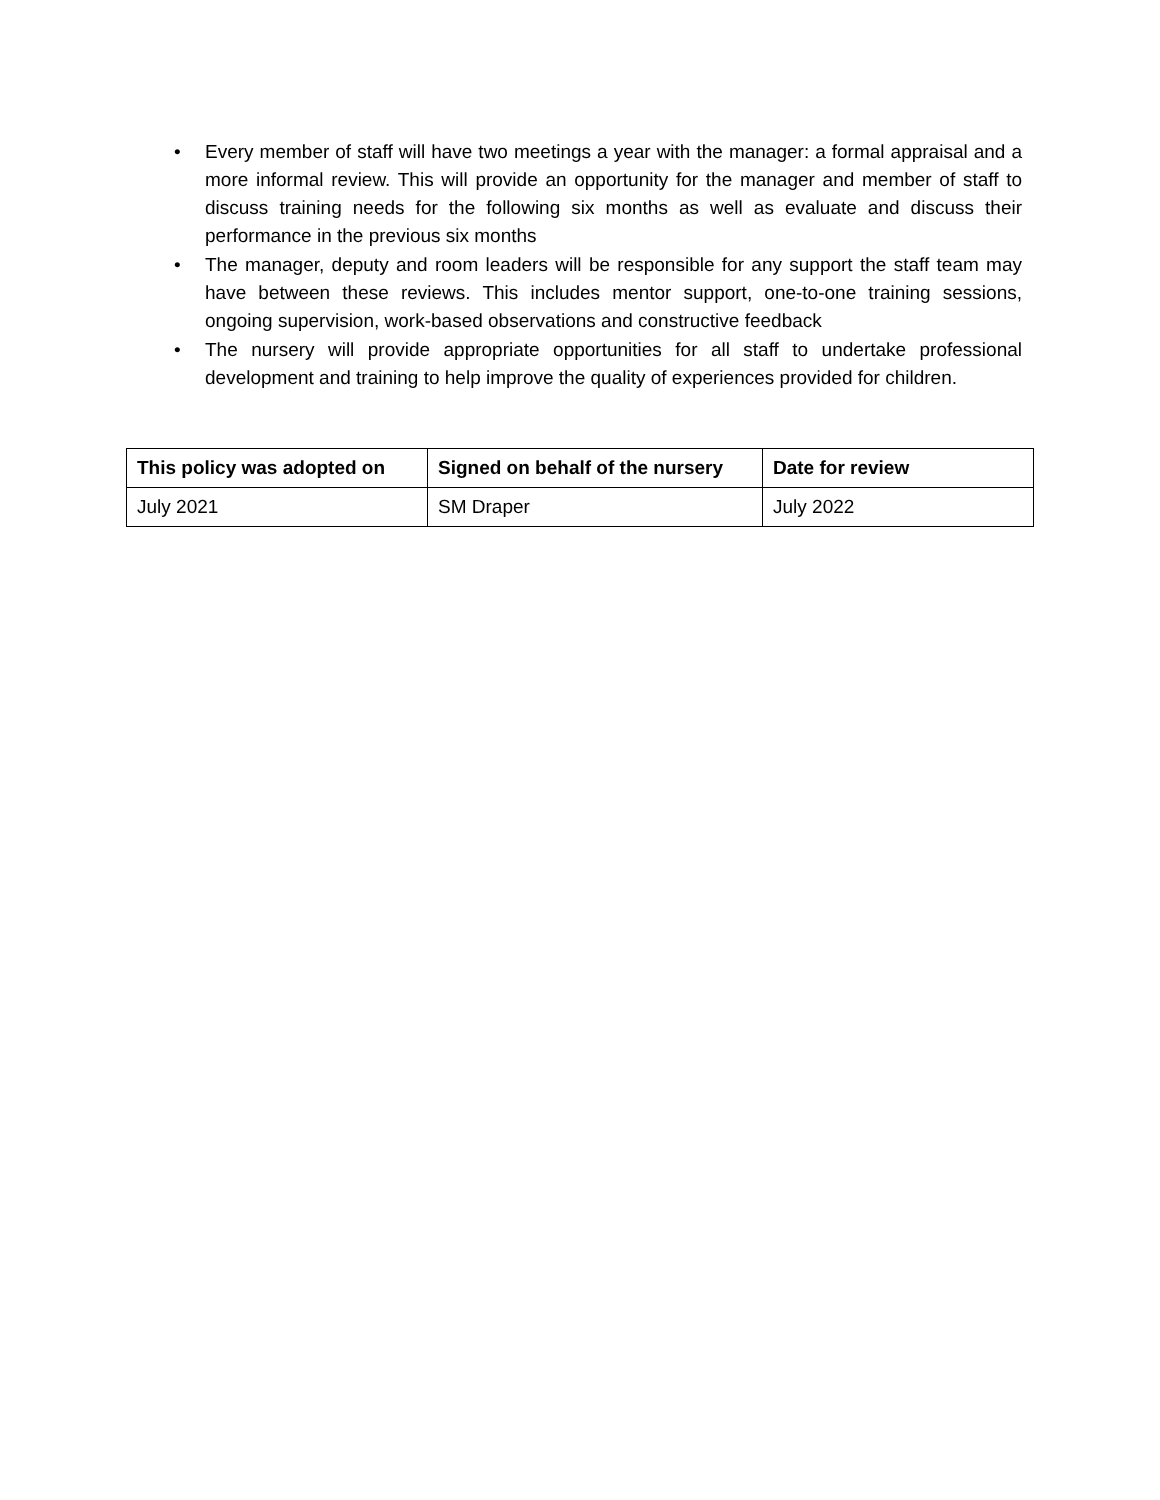• Every member of staff will have two meetings a year with the manager: a formal appraisal and a more informal review. This will provide an opportunity for the manager and member of staff to discuss training needs for the following six months as well as evaluate and discuss their performance in the previous six months
• The manager, deputy and room leaders will be responsible for any support the staff team may have between these reviews. This includes mentor support, one-to-one training sessions, ongoing supervision, work-based observations and constructive feedback
• The nursery will provide appropriate opportunities for all staff to undertake professional development and training to help improve the quality of experiences provided for children.
| This policy was adopted on | Signed on behalf of the nursery | Date for review |
| --- | --- | --- |
| July 2021 | SM Draper | July 2022 |